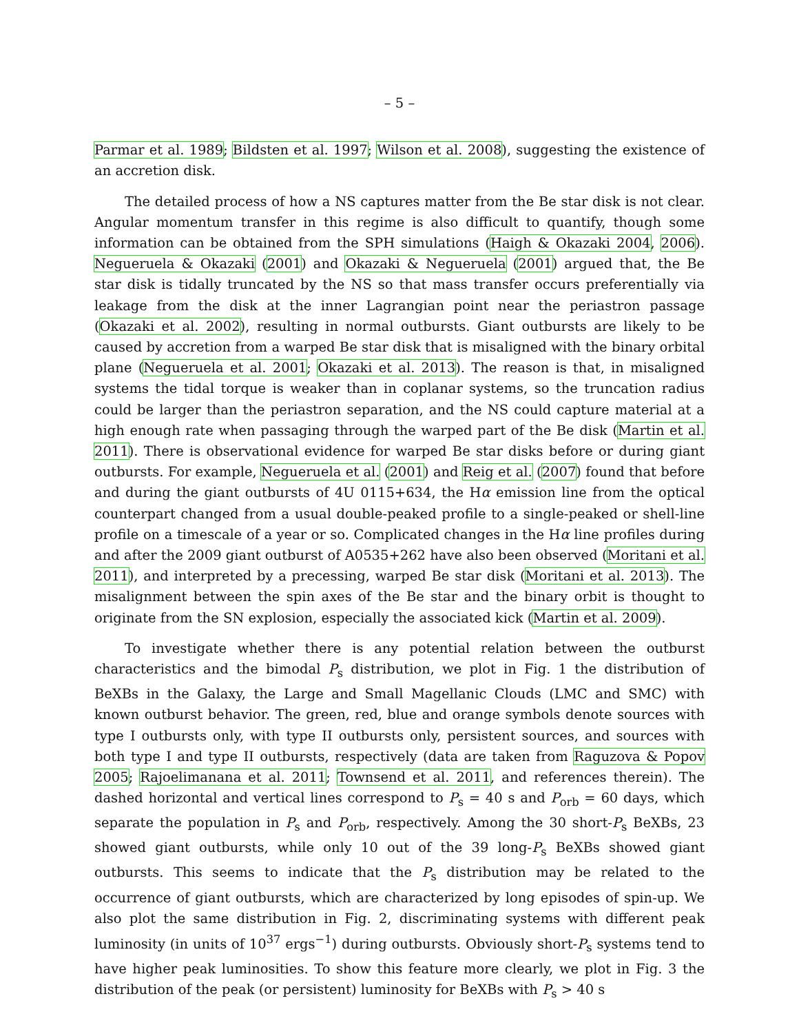– 5 –
Parmar et al. 1989; Bildsten et al. 1997; Wilson et al. 2008), suggesting the existence of an accretion disk.
The detailed process of how a NS captures matter from the Be star disk is not clear. Angular momentum transfer in this regime is also difficult to quantify, though some information can be obtained from the SPH simulations (Haigh & Okazaki 2004, 2006). Negueruela & Okazaki (2001) and Okazaki & Negueruela (2001) argued that, the Be star disk is tidally truncated by the NS so that mass transfer occurs preferentially via leakage from the disk at the inner Lagrangian point near the periastron passage (Okazaki et al. 2002), resulting in normal outbursts. Giant outbursts are likely to be caused by accretion from a warped Be star disk that is misaligned with the binary orbital plane (Negueruela et al. 2001; Okazaki et al. 2013). The reason is that, in misaligned systems the tidal torque is weaker than in coplanar systems, so the truncation radius could be larger than the periastron separation, and the NS could capture material at a high enough rate when passaging through the warped part of the Be disk (Martin et al. 2011). There is observational evidence for warped Be star disks before or during giant outbursts. For example, Negueruela et al. (2001) and Reig et al. (2007) found that before and during the giant outbursts of 4U 0115+634, the Hα emission line from the optical counterpart changed from a usual double-peaked profile to a single-peaked or shell-line profile on a timescale of a year or so. Complicated changes in the Hα line profiles during and after the 2009 giant outburst of A0535+262 have also been observed (Moritani et al. 2011), and interpreted by a precessing, warped Be star disk (Moritani et al. 2013). The misalignment between the spin axes of the Be star and the binary orbit is thought to originate from the SN explosion, especially the associated kick (Martin et al. 2009).
To investigate whether there is any potential relation between the outburst characteristics and the bimodal P<sub>s</sub> distribution, we plot in Fig. 1 the distribution of BeXBs in the Galaxy, the Large and Small Magellanic Clouds (LMC and SMC) with known outburst behavior. The green, red, blue and orange symbols denote sources with type I outbursts only, with type II outbursts only, persistent sources, and sources with both type I and type II outbursts, respectively (data are taken from Raguzova & Popov 2005; Rajoelimanana et al. 2011; Townsend et al. 2011, and references therein). The dashed horizontal and vertical lines correspond to P<sub>s</sub> = 40 s and P<sub>orb</sub> = 60 days, which separate the population in P<sub>s</sub> and P<sub>orb</sub>, respectively. Among the 30 short-P<sub>s</sub> BeXBs, 23 showed giant outbursts, while only 10 out of the 39 long-P<sub>s</sub> BeXBs showed giant outbursts. This seems to indicate that the P<sub>s</sub> distribution may be related to the occurrence of giant outbursts, which are characterized by long episodes of spin-up. We also plot the same distribution in Fig. 2, discriminating systems with different peak luminosity (in units of 10<sup>37</sup> ergs<sup>−1</sup>) during outbursts. Obviously short-P<sub>s</sub> systems tend to have higher peak luminosities. To show this feature more clearly, we plot in Fig. 3 the distribution of the peak (or persistent) luminosity for BeXBs with P<sub>s</sub> > 40 s